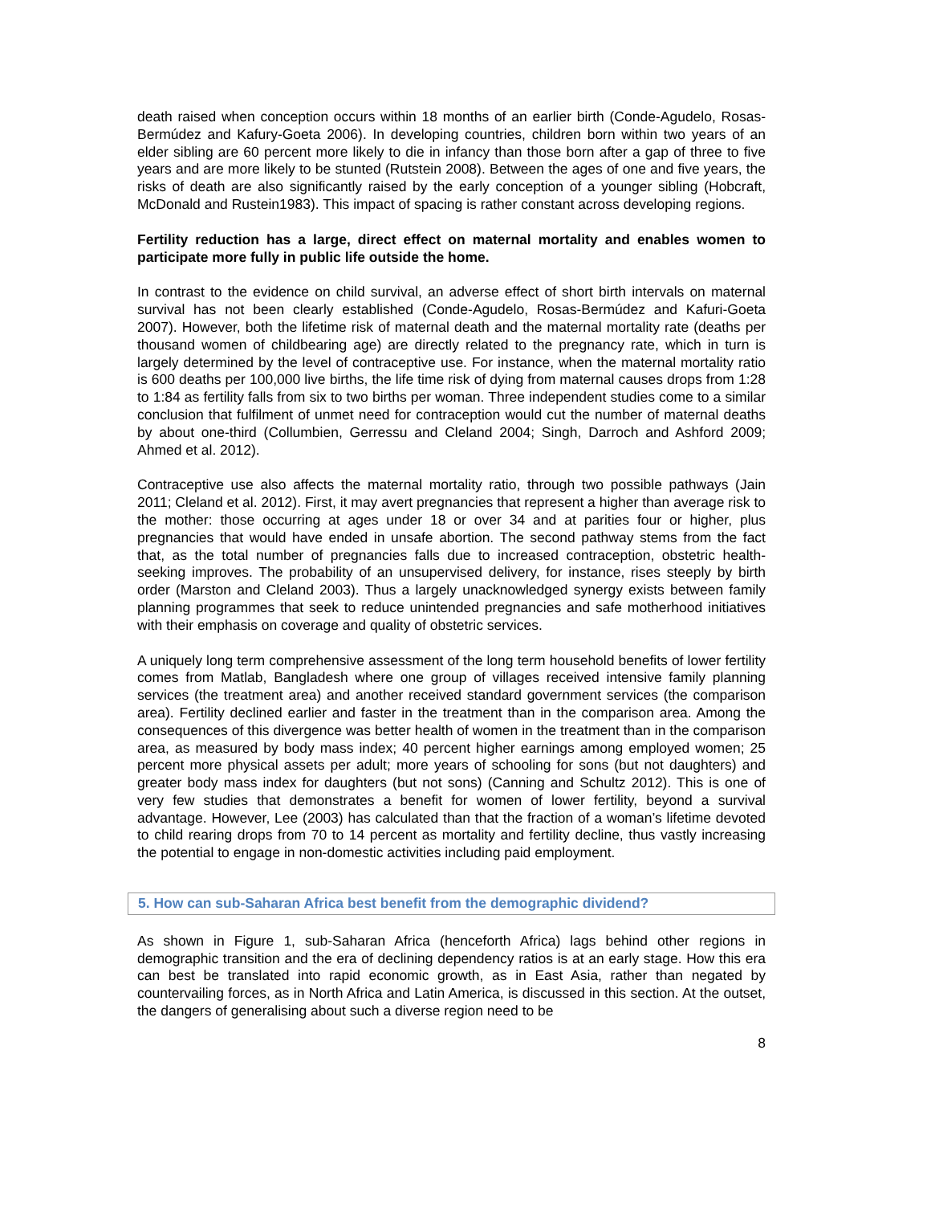death raised when conception occurs within 18 months of an earlier birth (Conde-Agudelo, Rosas-Bermúdez and Kafury-Goeta 2006). In developing countries, children born within two years of an elder sibling are 60 percent more likely to die in infancy than those born after a gap of three to five years and are more likely to be stunted (Rutstein 2008). Between the ages of one and five years, the risks of death are also significantly raised by the early conception of a younger sibling (Hobcraft, McDonald and Rustein1983). This impact of spacing is rather constant across developing regions.
Fertility reduction has a large, direct effect on maternal mortality and enables women to participate more fully in public life outside the home.
In contrast to the evidence on child survival, an adverse effect of short birth intervals on maternal survival has not been clearly established (Conde-Agudelo, Rosas-Bermúdez and Kafuri-Goeta 2007). However, both the lifetime risk of maternal death and the maternal mortality rate (deaths per thousand women of childbearing age) are directly related to the pregnancy rate, which in turn is largely determined by the level of contraceptive use. For instance, when the maternal mortality ratio is 600 deaths per 100,000 live births, the life time risk of dying from maternal causes drops from 1:28 to 1:84 as fertility falls from six to two births per woman. Three independent studies come to a similar conclusion that fulfilment of unmet need for contraception would cut the number of maternal deaths by about one-third (Collumbien, Gerressu and Cleland 2004; Singh, Darroch and Ashford 2009; Ahmed et al. 2012).
Contraceptive use also affects the maternal mortality ratio, through two possible pathways (Jain 2011; Cleland et al. 2012). First, it may avert pregnancies that represent a higher than average risk to the mother: those occurring at ages under 18 or over 34 and at parities four or higher, plus pregnancies that would have ended in unsafe abortion. The second pathway stems from the fact that, as the total number of pregnancies falls due to increased contraception, obstetric health-seeking improves. The probability of an unsupervised delivery, for instance, rises steeply by birth order (Marston and Cleland 2003). Thus a largely unacknowledged synergy exists between family planning programmes that seek to reduce unintended pregnancies and safe motherhood initiatives with their emphasis on coverage and quality of obstetric services.
A uniquely long term comprehensive assessment of the long term household benefits of lower fertility comes from Matlab, Bangladesh where one group of villages received intensive family planning services (the treatment area) and another received standard government services (the comparison area). Fertility declined earlier and faster in the treatment than in the comparison area. Among the consequences of this divergence was better health of women in the treatment than in the comparison area, as measured by body mass index; 40 percent higher earnings among employed women; 25 percent more physical assets per adult; more years of schooling for sons (but not daughters) and greater body mass index for daughters (but not sons) (Canning and Schultz 2012). This is one of very few studies that demonstrates a benefit for women of lower fertility, beyond a survival advantage. However, Lee (2003) has calculated than that the fraction of a woman’s lifetime devoted to child rearing drops from 70 to 14 percent as mortality and fertility decline, thus vastly increasing the potential to engage in non-domestic activities including paid employment.
5. How can sub-Saharan Africa best benefit from the demographic dividend?
As shown in Figure 1, sub-Saharan Africa (henceforth Africa) lags behind other regions in demographic transition and the era of declining dependency ratios is at an early stage. How this era can best be translated into rapid economic growth, as in East Asia, rather than negated by countervailing forces, as in North Africa and Latin America, is discussed in this section. At the outset, the dangers of generalising about such a diverse region need to be
8